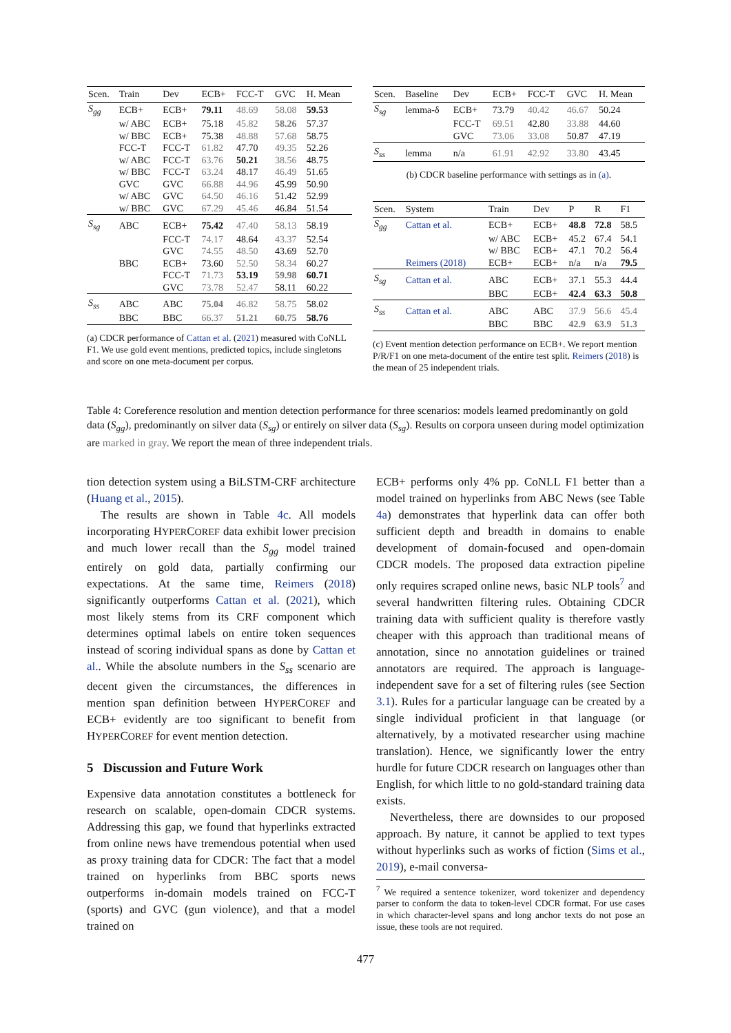| Scen. | Train | Dev | ECB+ | FCC-T | GVC | H. Mean |
| --- | --- | --- | --- | --- | --- | --- |
| S<sub>gg</sub> | ECB+ | ECB+ | 79.11 | 48.69 | 58.08 | 59.53 |
| | w/ ABC | ECB+ | 75.18 | 45.82 | 58.26 | 57.37 |
| | w/ BBC | ECB+ | 75.38 | 48.88 | 57.68 | 58.75 |
| | FCC-T | FCC-T | 61.82 | 47.70 | 49.35 | 52.26 |
| | w/ ABC | FCC-T | 63.76 | 50.21 | 38.56 | 48.75 |
| | w/ BBC | FCC-T | 63.24 | 48.17 | 46.49 | 51.65 |
| | GVC | GVC | 66.88 | 44.96 | 45.99 | 50.90 |
| | w/ ABC | GVC | 64.50 | 46.16 | 51.42 | 52.99 |
| | w/ BBC | GVC | 67.29 | 45.46 | 46.84 | 51.54 |
| S<sub>sg</sub> | ABC | ECB+ | 75.42 | 47.40 | 58.13 | 58.19 |
| | | FCC-T | 74.17 | 48.64 | 43.37 | 52.54 |
| | | GVC | 74.55 | 48.50 | 43.69 | 52.70 |
| | BBC | ECB+ | 73.60 | 52.50 | 58.34 | 60.27 |
| | | FCC-T | 71.73 | 53.19 | 59.98 | 60.71 |
| | | GVC | 73.78 | 52.47 | 58.11 | 60.22 |
| S<sub>ss</sub> | ABC | ABC | 75.04 | 46.82 | 58.75 | 58.02 |
| | BBC | BBC | 66.37 | 51.21 | 60.75 | 58.76 |
(a) CDCR performance of Cattan et al. (2021) measured with CoNLL F1. We use gold event mentions, predicted topics, include singletons and score on one meta-document per corpus.
| Scen. | Baseline | Dev | ECB+ | FCC-T | GVC | H. Mean |
| --- | --- | --- | --- | --- | --- | --- |
| S<sub>sg</sub> | lemma-δ | ECB+ | 73.79 | 40.42 | 46.67 | 50.24 |
| | | FCC-T | 69.51 | 42.80 | 33.88 | 44.60 |
| | | GVC | 73.06 | 33.08 | 50.87 | 47.19 |
| S<sub>ss</sub> | lemma | n/a | 61.91 | 42.92 | 33.80 | 43.45 |
(b) CDCR baseline performance with settings as in (a).
| Scen. | System | Train | Dev | P | R | F1 |
| --- | --- | --- | --- | --- | --- | --- |
| S<sub>gg</sub> | Cattan et al. | ECB+ | ECB+ | 48.8 | 72.8 | 58.5 |
| | | w/ ABC | ECB+ | 45.2 | 67.4 | 54.1 |
| | | w/ BBC | ECB+ | 47.1 | 70.2 | 56.4 |
| | Reimers (2018) | ECB+ | ECB+ | n/a | n/a | 79.5 |
| S<sub>sg</sub> | Cattan et al. | ABC | ECB+ | 37.1 | 55.3 | 44.4 |
| | | BBC | ECB+ | 42.4 | 63.3 | 50.8 |
| S<sub>ss</sub> | Cattan et al. | ABC | ABC | 37.9 | 56.6 | 45.4 |
| | | BBC | BBC | 42.9 | 63.9 | 51.3 |
(c) Event mention detection performance on ECB+. We report mention P/R/F1 on one meta-document of the entire test split. Reimers (2018) is the mean of 25 independent trials.
Table 4: Coreference resolution and mention detection performance for three scenarios: models learned predominantly on gold data (S<sub>gg</sub>), predominantly on silver data (S<sub>sg</sub>) or entirely on silver data (S<sub>sg</sub>). Results on corpora unseen during model optimization are marked in gray. We report the mean of three independent trials.
tion detection system using a BiLSTM-CRF architecture (Huang et al., 2015).
The results are shown in Table 4c. All models incorporating HYPERCOREF data exhibit lower precision and much lower recall than the S<sub>gg</sub> model trained entirely on gold data, partially confirming our expectations. At the same time, Reimers (2018) significantly outperforms Cattan et al. (2021), which most likely stems from its CRF component which determines optimal labels on entire token sequences instead of scoring individual spans as done by Cattan et al.. While the absolute numbers in the S<sub>ss</sub> scenario are decent given the circumstances, the differences in mention span definition between HYPERCOREF and ECB+ evidently are too significant to benefit from HYPERCOREF for event mention detection.
5 Discussion and Future Work
Expensive data annotation constitutes a bottleneck for research on scalable, open-domain CDCR systems. Addressing this gap, we found that hyperlinks extracted from online news have tremendous potential when used as proxy training data for CDCR: The fact that a model trained on hyperlinks from BBC sports news outperforms in-domain models trained on FCC-T (sports) and GVC (gun violence), and that a model trained on
ECB+ performs only 4% pp. CoNLL F1 better than a model trained on hyperlinks from ABC News (see Table 4a) demonstrates that hyperlink data can offer both sufficient depth and breadth in domains to enable development of domain-focused and open-domain CDCR models. The proposed data extraction pipeline only requires scraped online news, basic NLP tools<sup>7</sup> and several handwritten filtering rules. Obtaining CDCR training data with sufficient quality is therefore vastly cheaper with this approach than traditional means of annotation, since no annotation guidelines or trained annotators are required. The approach is language-independent save for a set of filtering rules (see Section 3.1). Rules for a particular language can be created by a single individual proficient in that language (or alternatively, by a motivated researcher using machine translation). Hence, we significantly lower the entry hurdle for future CDCR research on languages other than English, for which little to no gold-standard training data exists.
Nevertheless, there are downsides to our proposed approach. By nature, it cannot be applied to text types without hyperlinks such as works of fiction (Sims et al., 2019), e-mail conversa-
<sup>7</sup> We required a sentence tokenizer, word tokenizer and dependency parser to conform the data to token-level CDCR format. For use cases in which character-level spans and long anchor texts do not pose an issue, these tools are not required.
477